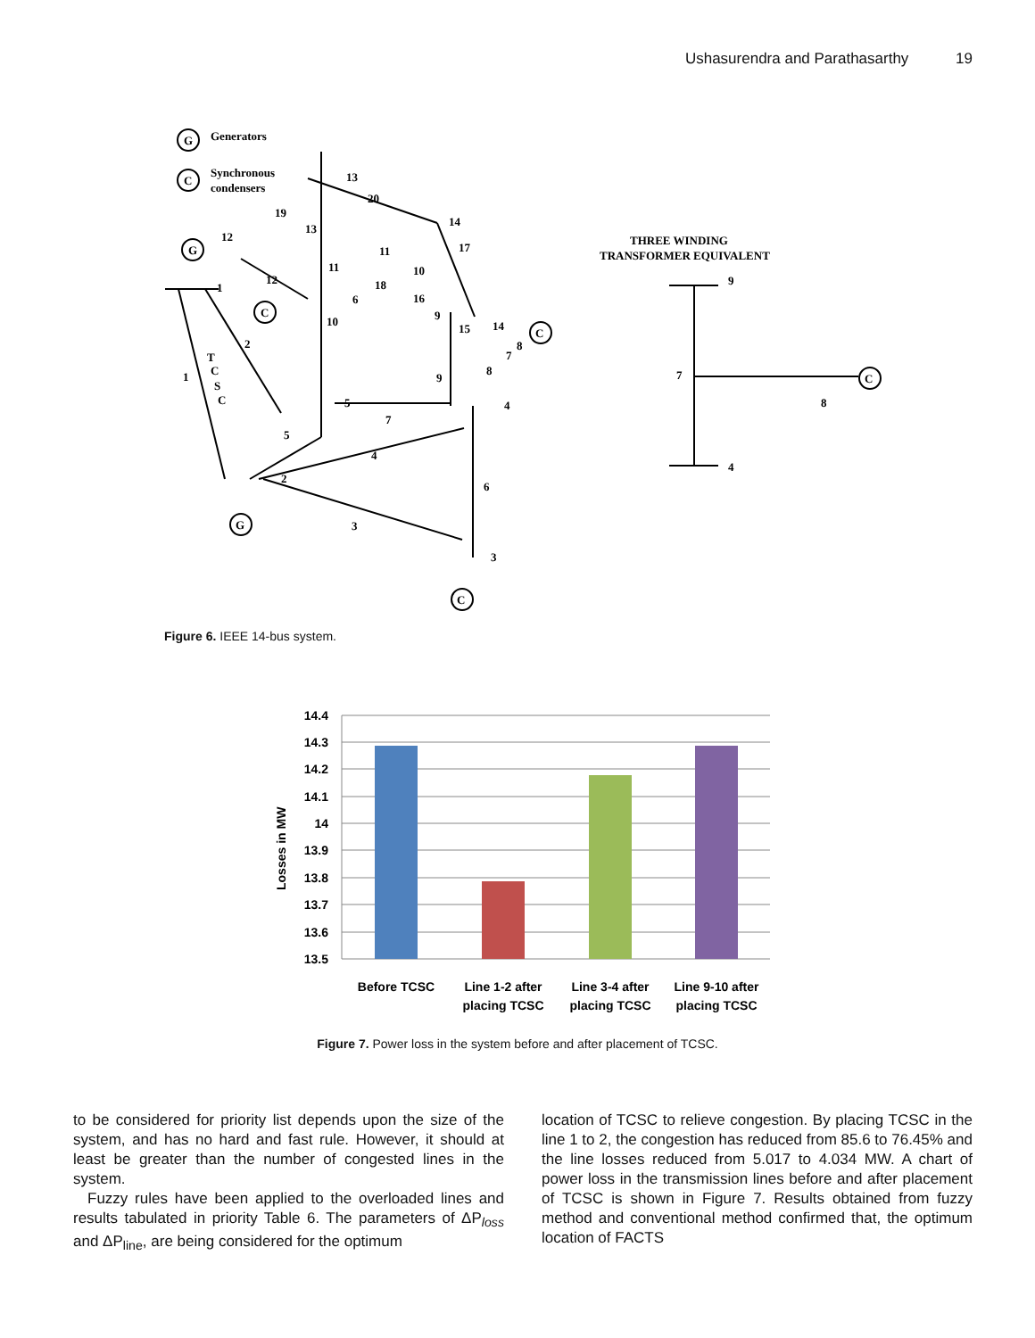Ushasurendra and Parathasarthy 19
Generators
Synchronous
condensers
G
C
G
C
C
G
C
C
1
13
20
14
19
12
13
11
17
11
10
12
18
6
16
9
10
15
14
8
7
2
8
9
1
T
C
S
C
5
4
7
5
4
2
6
3
3
THREE WINDING
TRANSFORMER EQUIVALENT
9
7
8
4
Figure 6. IEEE 14-bus system.
14.4
14.3
14.2
14.1
14
13.9
13.8
13.7
13.6
13.5
Losses in MW
Before TCSC
Line 1-2 after
placing TCSC
Line 3-4 after
placing TCSC
Line 9-10 after
placing TCSC
Figure 7. Power loss in the system before and after placement of TCSC.
to be considered for priority list depends upon the size of the system, and has no hard and fast rule. However, it should at least be greater than the number of congested lines in the system.
Fuzzy rules have been applied to the overloaded lines and results tabulated in priority Table 6. The parameters of ΔP<sub>loss</sub> and ΔP<sub>line</sub>, are being considered for the optimum
location of TCSC to relieve congestion. By placing TCSC in the line 1 to 2, the congestion has reduced from 85.6 to 76.45% and the line losses reduced from 5.017 to 4.034 MW. A chart of power loss in the transmission lines before and after placement of TCSC is shown in Figure 7. Results obtained from fuzzy method and conventional method confirmed that, the optimum location of FACTS